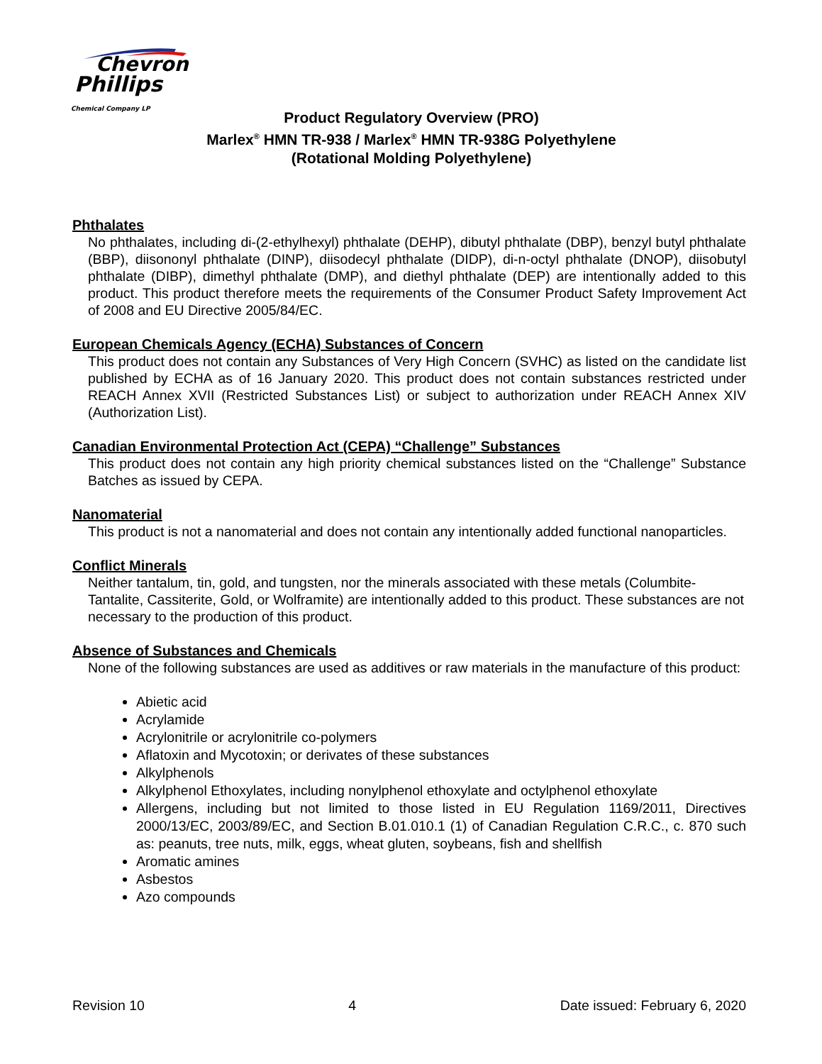Chevron
Phillips
Chemical Company LP
Product Regulatory Overview (PRO)
Marlex<sup>®</sup> HMN TR-938 / Marlex<sup>®</sup> HMN TR-938G Polyethylene
(Rotational Molding Polyethylene)
Phthalates
No phthalates, including di-(2-ethylhexyl) phthalate (DEHP), dibutyl phthalate (DBP), benzyl butyl phthalate (BBP), diisononyl phthalate (DINP), diisodecyl phthalate (DIDP), di-n-octyl phthalate (DNOP), diisobutyl phthalate (DIBP), dimethyl phthalate (DMP), and diethyl phthalate (DEP) are intentionally added to this product. This product therefore meets the requirements of the Consumer Product Safety Improvement Act of 2008 and EU Directive 2005/84/EC.
European Chemicals Agency (ECHA) Substances of Concern
This product does not contain any Substances of Very High Concern (SVHC) as listed on the candidate list published by ECHA as of 16 January 2020. This product does not contain substances restricted under REACH Annex XVII (Restricted Substances List) or subject to authorization under REACH Annex XIV (Authorization List).
Canadian Environmental Protection Act (CEPA) “Challenge” Substances
This product does not contain any high priority chemical substances listed on the “Challenge” Substance Batches as issued by CEPA.
Nanomaterial
This product is not a nanomaterial and does not contain any intentionally added functional nanoparticles.
Conflict Minerals
Neither tantalum, tin, gold, and tungsten, nor the minerals associated with these metals (Columbite-Tantalite, Cassiterite, Gold, or Wolframite) are intentionally added to this product. These substances are not necessary to the production of this product.
Absence of Substances and Chemicals
None of the following substances are used as additives or raw materials in the manufacture of this product:
Abietic acid
Acrylamide
Acrylonitrile or acrylonitrile co-polymers
Aflatoxin and Mycotoxin; or derivates of these substances
Alkylphenols
Alkylphenol Ethoxylates, including nonylphenol ethoxylate and octylphenol ethoxylate
Allergens, including but not limited to those listed in EU Regulation 1169/2011, Directives 2000/13/EC, 2003/89/EC, and Section B.01.010.1 (1) of Canadian Regulation C.R.C., c. 870 such as: peanuts, tree nuts, milk, eggs, wheat gluten, soybeans, fish and shellfish
Aromatic amines
Asbestos
Azo compounds
Revision 10 4 Date issued: February 6, 2020